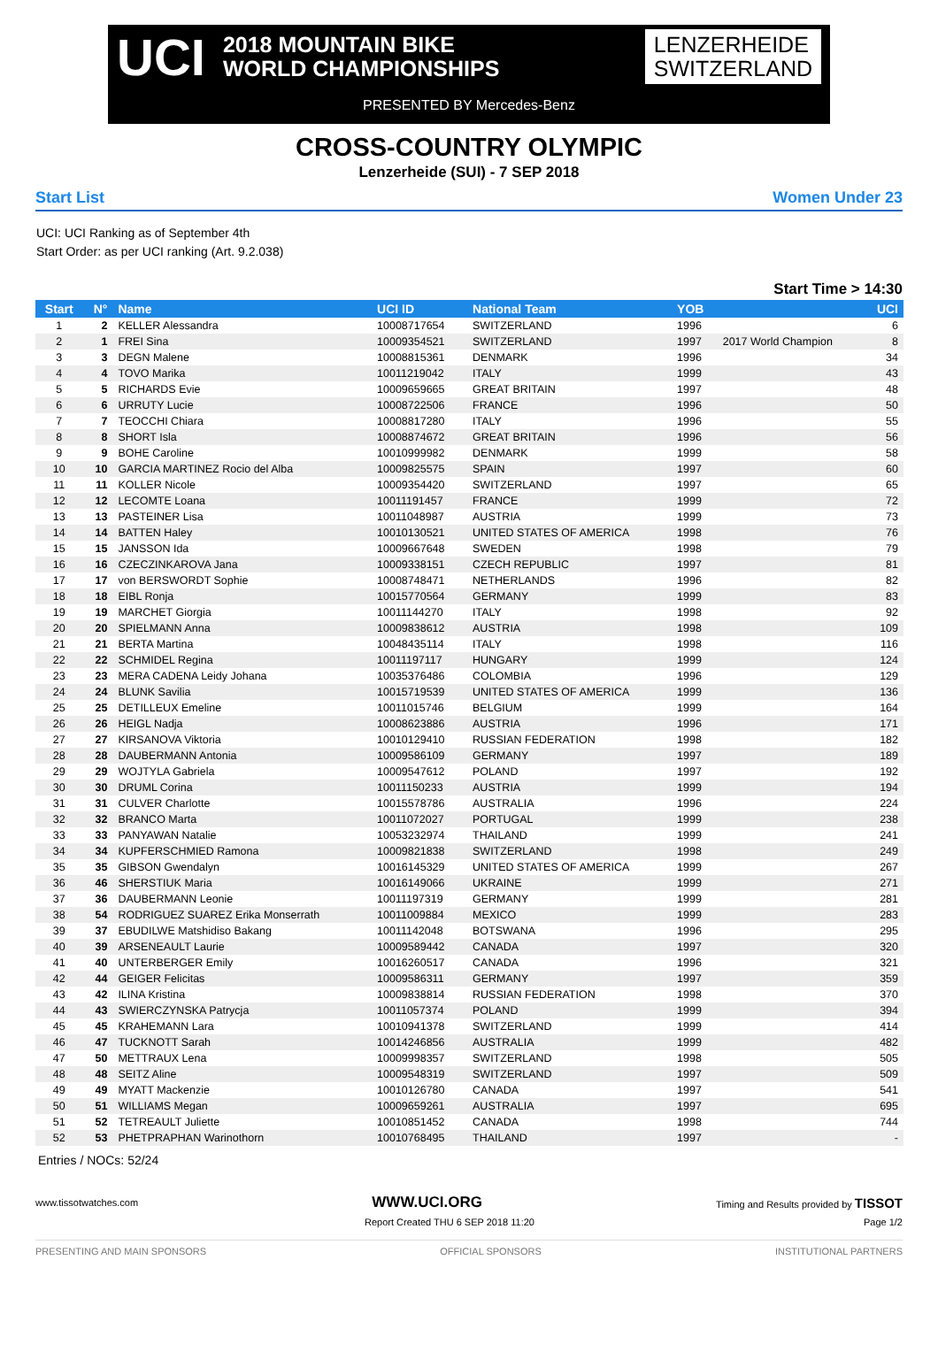UCI
2018 MOUNTAIN BIKE
WORLD CHAMPIONSHIPS
LENZERHEIDE
SWITZERLAND
PRESENTED BY Mercedes-Benz
CROSS-COUNTRY OLYMPIC
Lenzerheide (SUI) - 7 SEP 2018
Start List Women Under 23
UCI: UCI Ranking as of September 4th
Start Order: as per UCI ranking (Art. 9.2.038)
Start Time > 14:30
| Start | N° | Name | UCI ID | National Team | YOB | | UCI |
| --- | --- | --- | --- | --- | --- | --- | --- |
| 1 | 2 | KELLER Alessandra | 10008717654 | SWITZERLAND | 1996 | | 6 |
| 2 | 1 | FREI Sina | 10009354521 | SWITZERLAND | 1997 | 2017 World Champion | 8 |
| 3 | 3 | DEGN Malene | 10008815361 | DENMARK | 1996 | | 34 |
| 4 | 4 | TOVO Marika | 10011219042 | ITALY | 1999 | | 43 |
| 5 | 5 | RICHARDS Evie | 10009659665 | GREAT BRITAIN | 1997 | | 48 |
| 6 | 6 | URRUTY Lucie | 10008722506 | FRANCE | 1996 | | 50 |
| 7 | 7 | TEOCCHI Chiara | 10008817280 | ITALY | 1996 | | 55 |
| 8 | 8 | SHORT Isla | 10008874672 | GREAT BRITAIN | 1996 | | 56 |
| 9 | 9 | BOHE Caroline | 10010999982 | DENMARK | 1999 | | 58 |
| 10 | 10 | GARCIA MARTINEZ Rocio del Alba | 10009825575 | SPAIN | 1997 | | 60 |
| 11 | 11 | KOLLER Nicole | 10009354420 | SWITZERLAND | 1997 | | 65 |
| 12 | 12 | LECOMTE Loana | 10011191457 | FRANCE | 1999 | | 72 |
| 13 | 13 | PASTEINER Lisa | 10011048987 | AUSTRIA | 1999 | | 73 |
| 14 | 14 | BATTEN Haley | 10010130521 | UNITED STATES OF AMERICA | 1998 | | 76 |
| 15 | 15 | JANSSON Ida | 10009667648 | SWEDEN | 1998 | | 79 |
| 16 | 16 | CZECZINKAROVA Jana | 10009338151 | CZECH REPUBLIC | 1997 | | 81 |
| 17 | 17 | von BERSWORDT Sophie | 10008748471 | NETHERLANDS | 1996 | | 82 |
| 18 | 18 | EIBL Ronja | 10015770564 | GERMANY | 1999 | | 83 |
| 19 | 19 | MARCHET Giorgia | 10011144270 | ITALY | 1998 | | 92 |
| 20 | 20 | SPIELMANN Anna | 10009838612 | AUSTRIA | 1998 | | 109 |
| 21 | 21 | BERTA Martina | 10048435114 | ITALY | 1998 | | 116 |
| 22 | 22 | SCHMIDEL Regina | 10011197117 | HUNGARY | 1999 | | 124 |
| 23 | 23 | MERA CADENA Leidy Johana | 10035376486 | COLOMBIA | 1996 | | 129 |
| 24 | 24 | BLUNK Savilia | 10015719539 | UNITED STATES OF AMERICA | 1999 | | 136 |
| 25 | 25 | DETILLEUX Emeline | 10011015746 | BELGIUM | 1999 | | 164 |
| 26 | 26 | HEIGL Nadja | 10008623886 | AUSTRIA | 1996 | | 171 |
| 27 | 27 | KIRSANOVA Viktoria | 10010129410 | RUSSIAN FEDERATION | 1998 | | 182 |
| 28 | 28 | DAUBERMANN Antonia | 10009586109 | GERMANY | 1997 | | 189 |
| 29 | 29 | WOJTYLA Gabriela | 10009547612 | POLAND | 1997 | | 192 |
| 30 | 30 | DRUML Corina | 10011150233 | AUSTRIA | 1999 | | 194 |
| 31 | 31 | CULVER Charlotte | 10015578786 | AUSTRALIA | 1996 | | 224 |
| 32 | 32 | BRANCO Marta | 10011072027 | PORTUGAL | 1999 | | 238 |
| 33 | 33 | PANYAWAN Natalie | 10053232974 | THAILAND | 1999 | | 241 |
| 34 | 34 | KUPFERSCHMIED Ramona | 10009821838 | SWITZERLAND | 1998 | | 249 |
| 35 | 35 | GIBSON Gwendalyn | 10016145329 | UNITED STATES OF AMERICA | 1999 | | 267 |
| 36 | 46 | SHERSTIUK Maria | 10016149066 | UKRAINE | 1999 | | 271 |
| 37 | 36 | DAUBERMANN Leonie | 10011197319 | GERMANY | 1999 | | 281 |
| 38 | 54 | RODRIGUEZ SUAREZ Erika Monserrath | 10011009884 | MEXICO | 1999 | | 283 |
| 39 | 37 | EBUDILWE Matshidiso Bakang | 10011142048 | BOTSWANA | 1996 | | 295 |
| 40 | 39 | ARSENEAULT Laurie | 10009589442 | CANADA | 1997 | | 320 |
| 41 | 40 | UNTERBERGER Emily | 10016260517 | CANADA | 1996 | | 321 |
| 42 | 44 | GEIGER Felicitas | 10009586311 | GERMANY | 1997 | | 359 |
| 43 | 42 | ILINA Kristina | 10009838814 | RUSSIAN FEDERATION | 1998 | | 370 |
| 44 | 43 | SWIERCZYNSKA Patrycja | 10011057374 | POLAND | 1999 | | 394 |
| 45 | 45 | KRAHEMANN Lara | 10010941378 | SWITZERLAND | 1999 | | 414 |
| 46 | 47 | TUCKNOTT Sarah | 10014246856 | AUSTRALIA | 1999 | | 482 |
| 47 | 50 | METTRAUX Lena | 10009998357 | SWITZERLAND | 1998 | | 505 |
| 48 | 48 | SEITZ Aline | 10009548319 | SWITZERLAND | 1997 | | 509 |
| 49 | 49 | MYATT Mackenzie | 10010126780 | CANADA | 1997 | | 541 |
| 50 | 51 | WILLIAMS Megan | 10009659261 | AUSTRALIA | 1997 | | 695 |
| 51 | 52 | TETREAULT Juliette | 10010851452 | CANADA | 1998 | | 744 |
| 52 | 53 | PHETPRAPHAN Warinothorn | 10010768495 | THAILAND | 1997 | | - |
Entries / NOCs: 52/24
www.tissotwatches.com WWW.UCI.ORG Timing and Results provided by TISSOT
Report Created THU 6 SEP 2018 11:20 Page 1/2
PRESENTING AND MAIN SPONSORS OFFICIAL SPONSORS INSTITUTIONAL PARTNERS